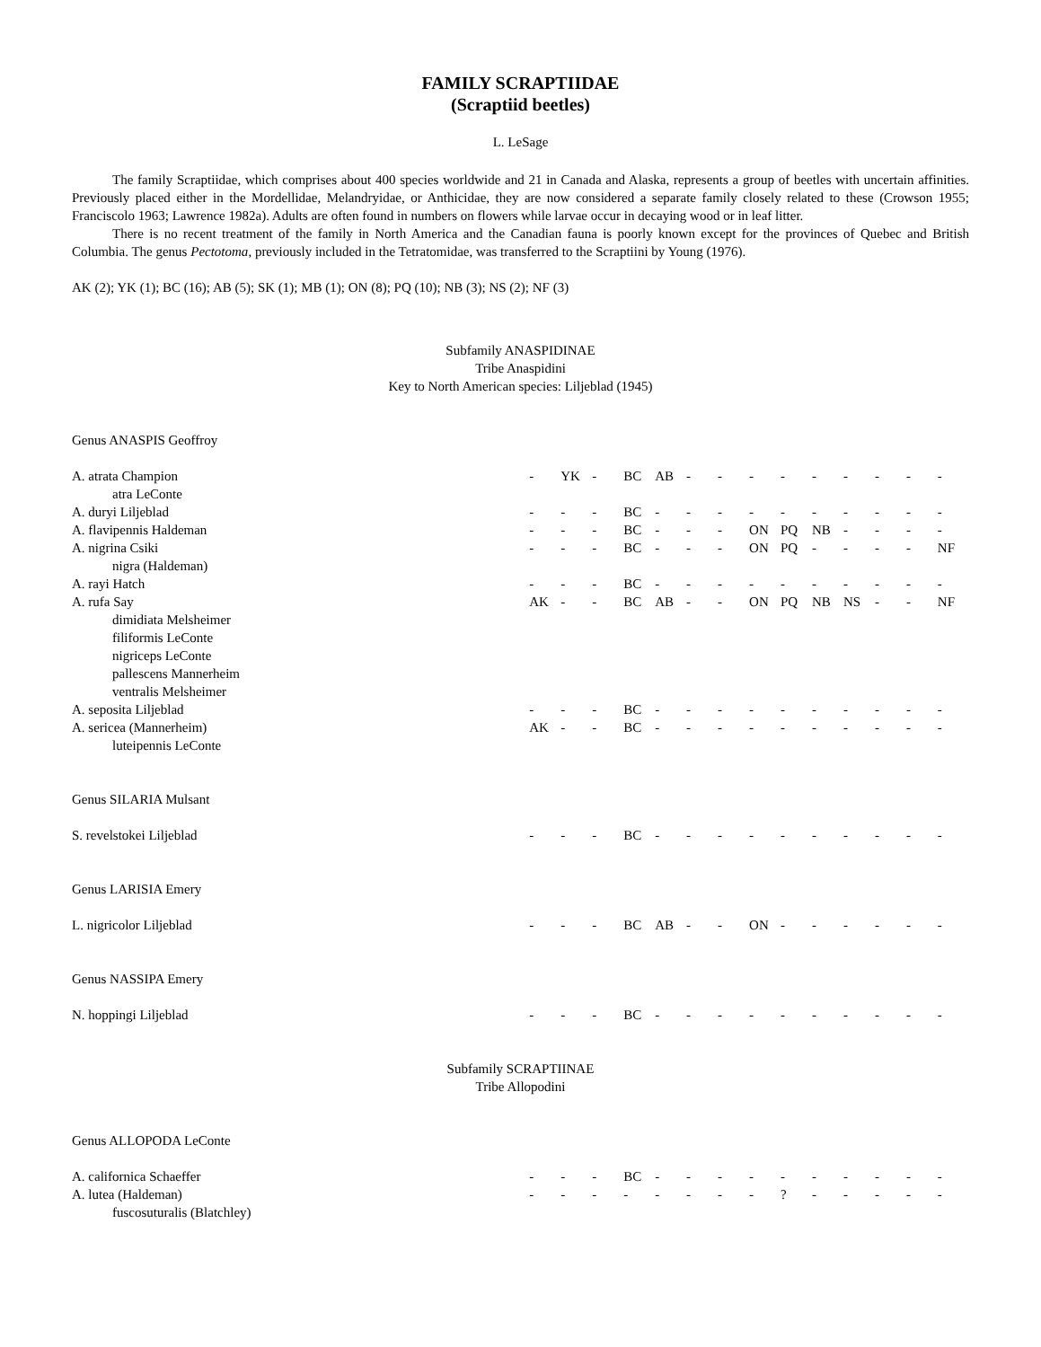FAMILY SCRAPTIIDAE
(Scraptiid beetles)
L. LeSage
The family Scraptiidae, which comprises about 400 species worldwide and 21 in Canada and Alaska, represents a group of beetles with uncertain affinities. Previously placed either in the Mordellidae, Melandryidae, or Anthicidae, they are now considered a separate family closely related to these (Crowson 1955; Franciscolo 1963; Lawrence 1982a). Adults are often found in numbers on flowers while larvae occur in decaying wood or in leaf litter.
There is no recent treatment of the family in North America and the Canadian fauna is poorly known except for the provinces of Quebec and British Columbia. The genus Pectotoma, previously included in the Tetratomidae, was transferred to the Scraptiini by Young (1976).
AK (2); YK (1); BC (16); AB (5); SK (1); MB (1); ON (8); PQ (10); NB (3); NS (2); NF (3)
Subfamily ANASPIDINAE
Tribe Anaspidini
Key to North American species: Liljeblad (1945)
Genus ANASPIS Geoffroy
| A. atrata Champion | - | YK | - | BC | AB | - | - | - | - | - | - | - | - | - |
| atra LeConte | | | | | | | | | | | | | | |
| A. duryi Liljeblad | - | - | - | BC | - | - | - | - | - | - | - | - | - | - |
| A. flavipennis Haldeman | - | - | - | BC | - | - | - | ON | PQ | NB | - | - | - | - |
| A. nigrina Csiki | - | - | - | BC | - | - | - | ON | PQ | - | - | - | - | NF |
| nigra (Haldeman) | | | | | | | | | | | | | | |
| A. rayi Hatch | - | - | - | BC | - | - | - | - | - | - | - | - | - | - |
| A. rufa Say | AK | - | - | BC | AB | - | - | ON | PQ | NB | NS | - | - | NF |
| dimidiata Melsheimer | | | | | | | | | | | | | | |
| filiformis LeConte | | | | | | | | | | | | | | |
| nigriceps LeConte | | | | | | | | | | | | | | |
| pallescens Mannerheim | | | | | | | | | | | | | | |
| ventralis Melsheimer | | | | | | | | | | | | | | |
| A. seposita Liljeblad | - | - | - | BC | - | - | - | - | - | - | - | - | - | - |
| A. sericea (Mannerheim) | AK | - | - | BC | - | - | - | - | - | - | - | - | - | - |
| luteipennis LeConte | | | | | | | | | | | | | | |
Genus SILARIA Mulsant
| S. revelstokei Liljeblad | - | - | - | BC | - | - | - | - | - | - | - | - | - | - |
Genus LARISIA Emery
| L. nigricolor Liljeblad | - | - | - | BC | AB | - | - | ON | - | - | - | - | - | - |
Genus NASSIPA Emery
| N. hoppingi Liljeblad | - | - | - | BC | - | - | - | - | - | - | - | - | - | - |
Subfamily SCRAPTIINAE
Tribe Allopodini
Genus ALLOPODA LeConte
| A. californica Schaeffer | - | - | - | BC | - | - | - | - | - | - | - | - | - | - |
| A. lutea (Haldeman) | - | - | - | - | - | - | - | - | ? | - | - | - | - | - |
| fuscosuturalis (Blatchley) | | | | | | | | | | | | | | |